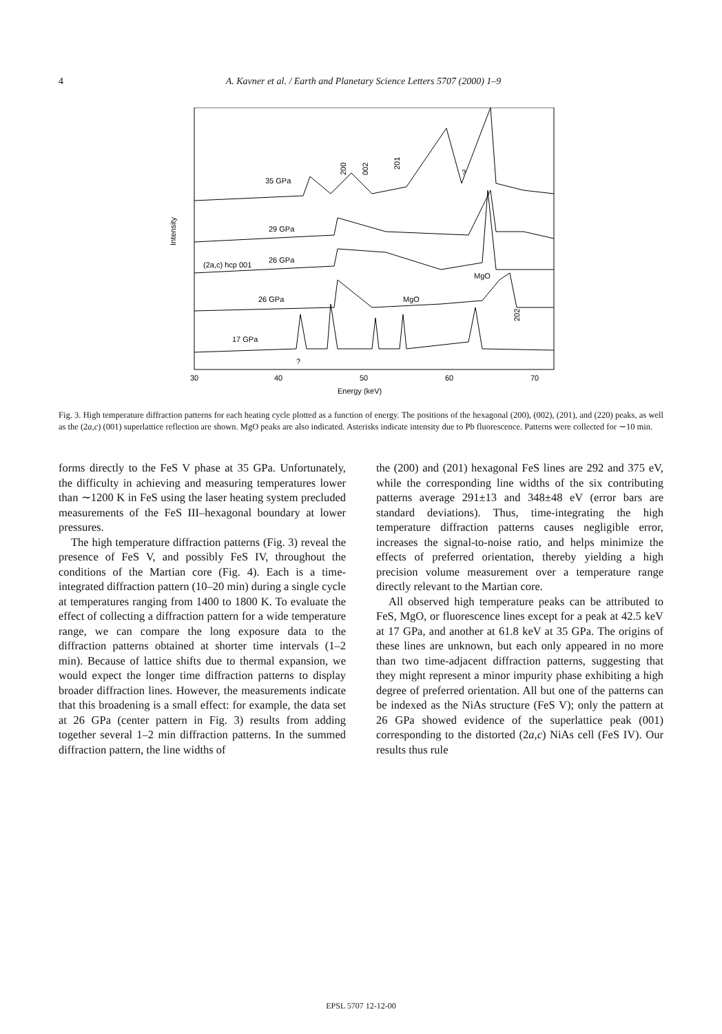4 A. Kavner et al. / Earth and Planetary Science Letters 5707 (2000) 1–9
Intensity
35 GPa
29 GPa
26 GPa
(2a,c) hcp 001
26 GPa
17 GPa
MgO
MgO
?
?
200
002
201
202
30
40
50
60
70
Energy (keV)
Fig. 3. High temperature diffraction patterns for each heating cycle plotted as a function of energy. The positions of the hexagonal (200), (002), (201), and (220) peaks, as well as the (2a,c) (001) superlattice reflection are shown. MgO peaks are also indicated. Asterisks indicate intensity due to Pb fluorescence. Patterns were collected for ∼10 min.
forms directly to the FeS V phase at 35 GPa. Unfortunately, the difficulty in achieving and measuring temperatures lower than ∼1200 K in FeS using the laser heating system precluded measurements of the FeS III–hexagonal boundary at lower pressures.
The high temperature diffraction patterns (Fig. 3) reveal the presence of FeS V, and possibly FeS IV, throughout the conditions of the Martian core (Fig. 4). Each is a time-integrated diffraction pattern (10–20 min) during a single cycle at temperatures ranging from 1400 to 1800 K. To evaluate the effect of collecting a diffraction pattern for a wide temperature range, we can compare the long exposure data to the diffraction patterns obtained at shorter time intervals (1–2 min). Because of lattice shifts due to thermal expansion, we would expect the longer time diffraction patterns to display broader diffraction lines. However, the measurements indicate that this broadening is a small effect: for example, the data set at 26 GPa (center pattern in Fig. 3) results from adding together several 1–2 min diffraction patterns. In the summed diffraction pattern, the line widths of
the (200) and (201) hexagonal FeS lines are 292 and 375 eV, while the corresponding line widths of the six contributing patterns average 291±13 and 348±48 eV (error bars are standard deviations). Thus, time-integrating the high temperature diffraction patterns causes negligible error, increases the signal-to-noise ratio, and helps minimize the effects of preferred orientation, thereby yielding a high precision volume measurement over a temperature range directly relevant to the Martian core.
All observed high temperature peaks can be attributed to FeS, MgO, or fluorescence lines except for a peak at 42.5 keV at 17 GPa, and another at 61.8 keV at 35 GPa. The origins of these lines are unknown, but each only appeared in no more than two time-adjacent diffraction patterns, suggesting that they might represent a minor impurity phase exhibiting a high degree of preferred orientation. All but one of the patterns can be indexed as the NiAs structure (FeS V); only the pattern at 26 GPa showed evidence of the superlattice peak (001) corresponding to the distorted (2a,c) NiAs cell (FeS IV). Our results thus rule
EPSL 5707 12-12-00